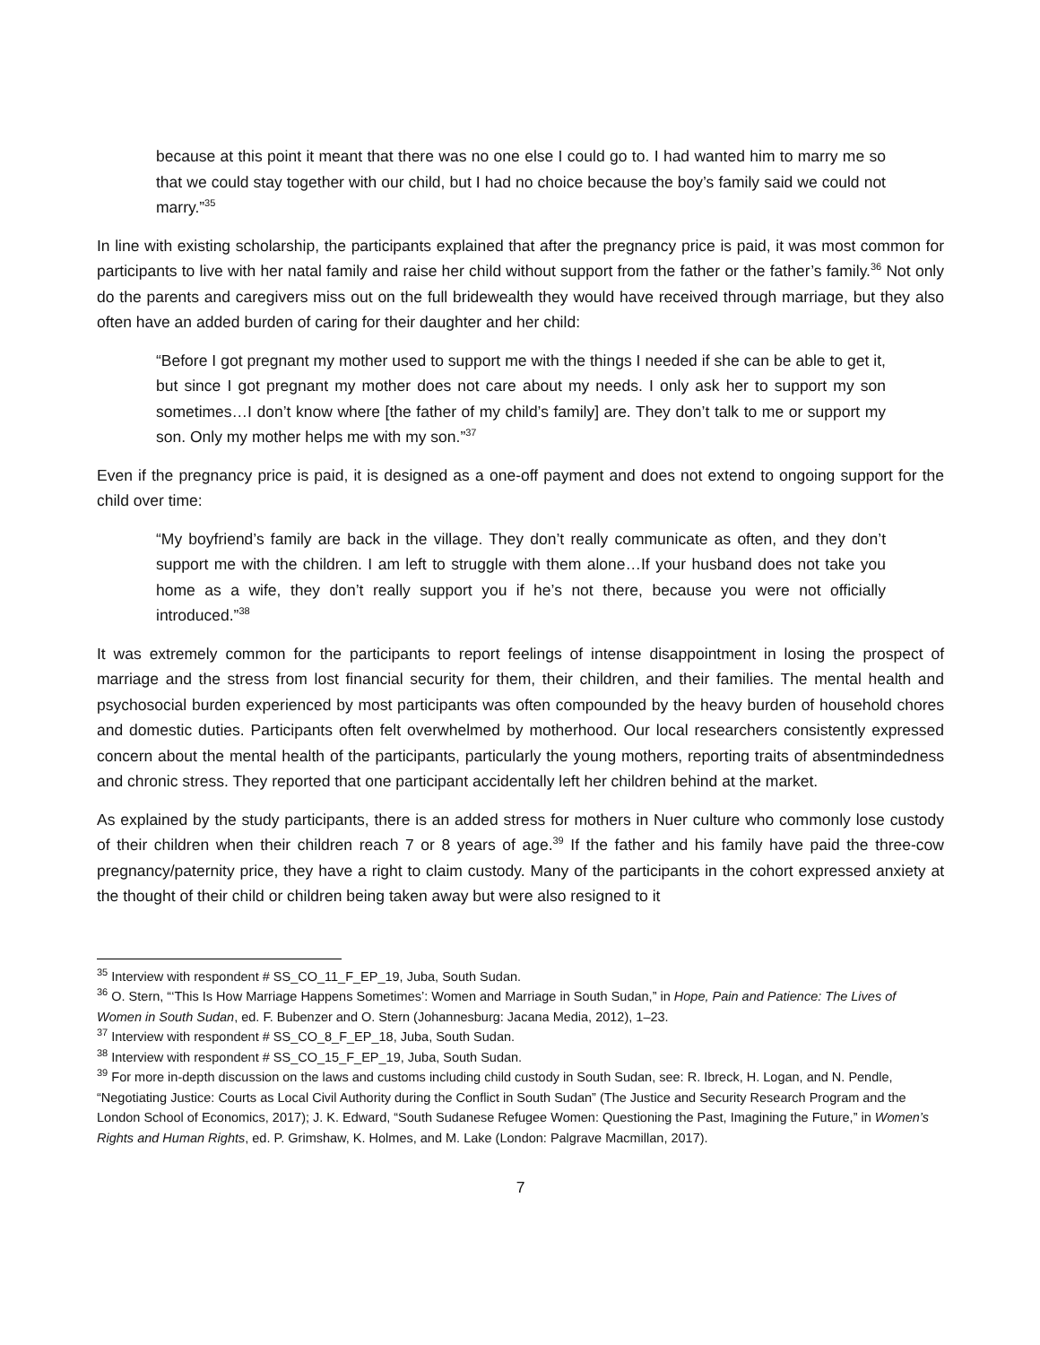because at this point it meant that there was no one else I could go to. I had wanted him to marry me so that we could stay together with our child, but I had no choice because the boy’s family said we could not marry.”<sup>35</sup>
In line with existing scholarship, the participants explained that after the pregnancy price is paid, it was most common for participants to live with her natal family and raise her child without support from the father or the father’s family.<sup>36</sup> Not only do the parents and caregivers miss out on the full bridewealth they would have received through marriage, but they also often have an added burden of caring for their daughter and her child:
“Before I got pregnant my mother used to support me with the things I needed if she can be able to get it, but since I got pregnant my mother does not care about my needs. I only ask her to support my son sometimes…I don’t know where [the father of my child’s family] are. They don’t talk to me or support my son. Only my mother helps me with my son.”<sup>37</sup>
Even if the pregnancy price is paid, it is designed as a one-off payment and does not extend to ongoing support for the child over time:
“My boyfriend’s family are back in the village. They don’t really communicate as often, and they don’t support me with the children. I am left to struggle with them alone…If your husband does not take you home as a wife, they don’t really support you if he’s not there, because you were not officially introduced.”<sup>38</sup>
It was extremely common for the participants to report feelings of intense disappointment in losing the prospect of marriage and the stress from lost financial security for them, their children, and their families. The mental health and psychosocial burden experienced by most participants was often compounded by the heavy burden of household chores and domestic duties. Participants often felt overwhelmed by motherhood. Our local researchers consistently expressed concern about the mental health of the participants, particularly the young mothers, reporting traits of absentmindedness and chronic stress. They reported that one participant accidentally left her children behind at the market.
As explained by the study participants, there is an added stress for mothers in Nuer culture who commonly lose custody of their children when their children reach 7 or 8 years of age.<sup>39</sup> If the father and his family have paid the three-cow pregnancy/paternity price, they have a right to claim custody. Many of the participants in the cohort expressed anxiety at the thought of their child or children being taken away but were also resigned to it
<sup>35</sup> Interview with respondent # SS_CO_11_F_EP_19, Juba, South Sudan.
<sup>36</sup> O. Stern, “‘This Is How Marriage Happens Sometimes’: Women and Marriage in South Sudan,” in Hope, Pain and Patience: The Lives of Women in South Sudan, ed. F. Bubenzer and O. Stern (Johannesburg: Jacana Media, 2012), 1–23.
<sup>37</sup> Interview with respondent # SS_CO_8_F_EP_18, Juba, South Sudan.
<sup>38</sup> Interview with respondent # SS_CO_15_F_EP_19, Juba, South Sudan.
<sup>39</sup> For more in-depth discussion on the laws and customs including child custody in South Sudan, see: R. Ibreck, H. Logan, and N. Pendle, “Negotiating Justice: Courts as Local Civil Authority during the Conflict in South Sudan” (The Justice and Security Research Program and the London School of Economics, 2017); J. K. Edward, “South Sudanese Refugee Women: Questioning the Past, Imagining the Future,” in Women’s Rights and Human Rights, ed. P. Grimshaw, K. Holmes, and M. Lake (London: Palgrave Macmillan, 2017).
7